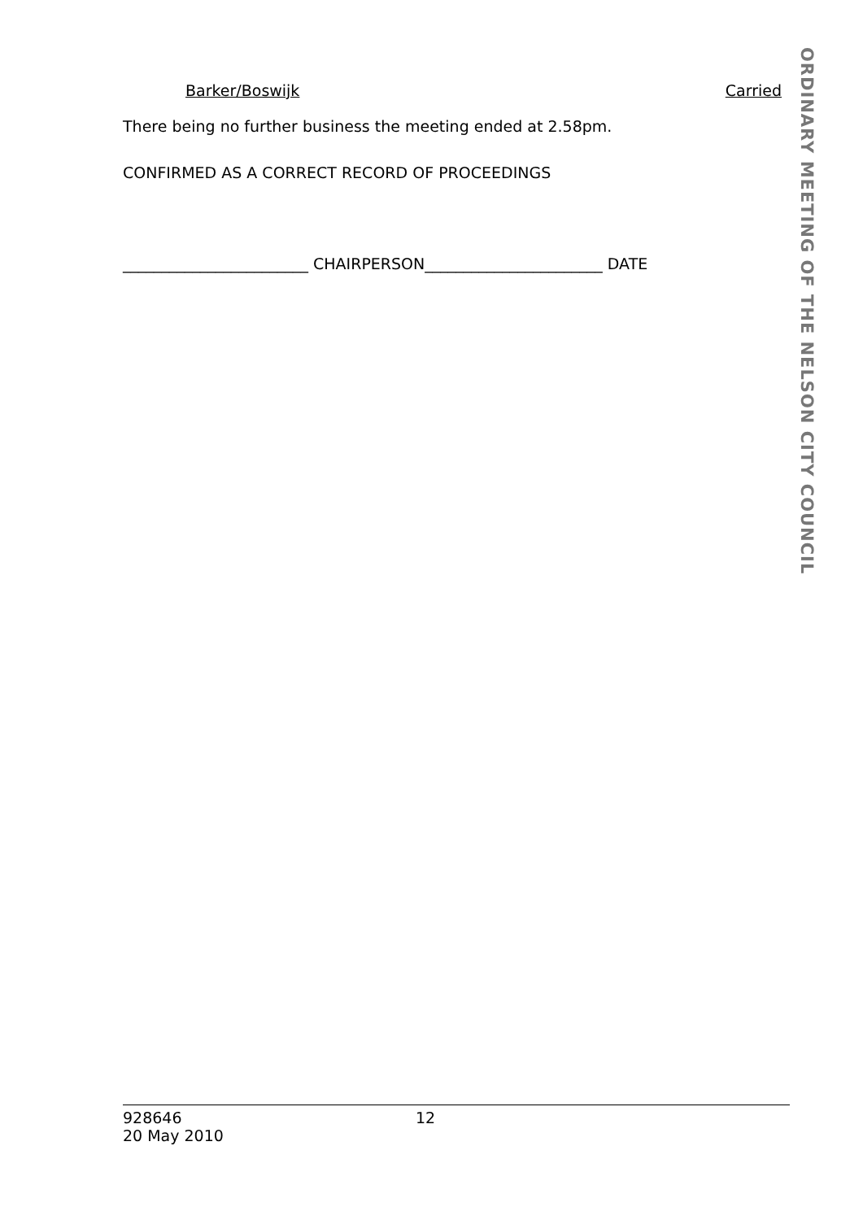ORDINARY MEETING OF THE NELSON CITY COUNCIL
Barker/Boswijk Carried
There being no further business the meeting ended at 2.58pm.
CONFIRMED AS A CORRECT RECORD OF PROCEEDINGS
________________________ CHAIRPERSON_______________________ DATE
928646
20 May 2010
12